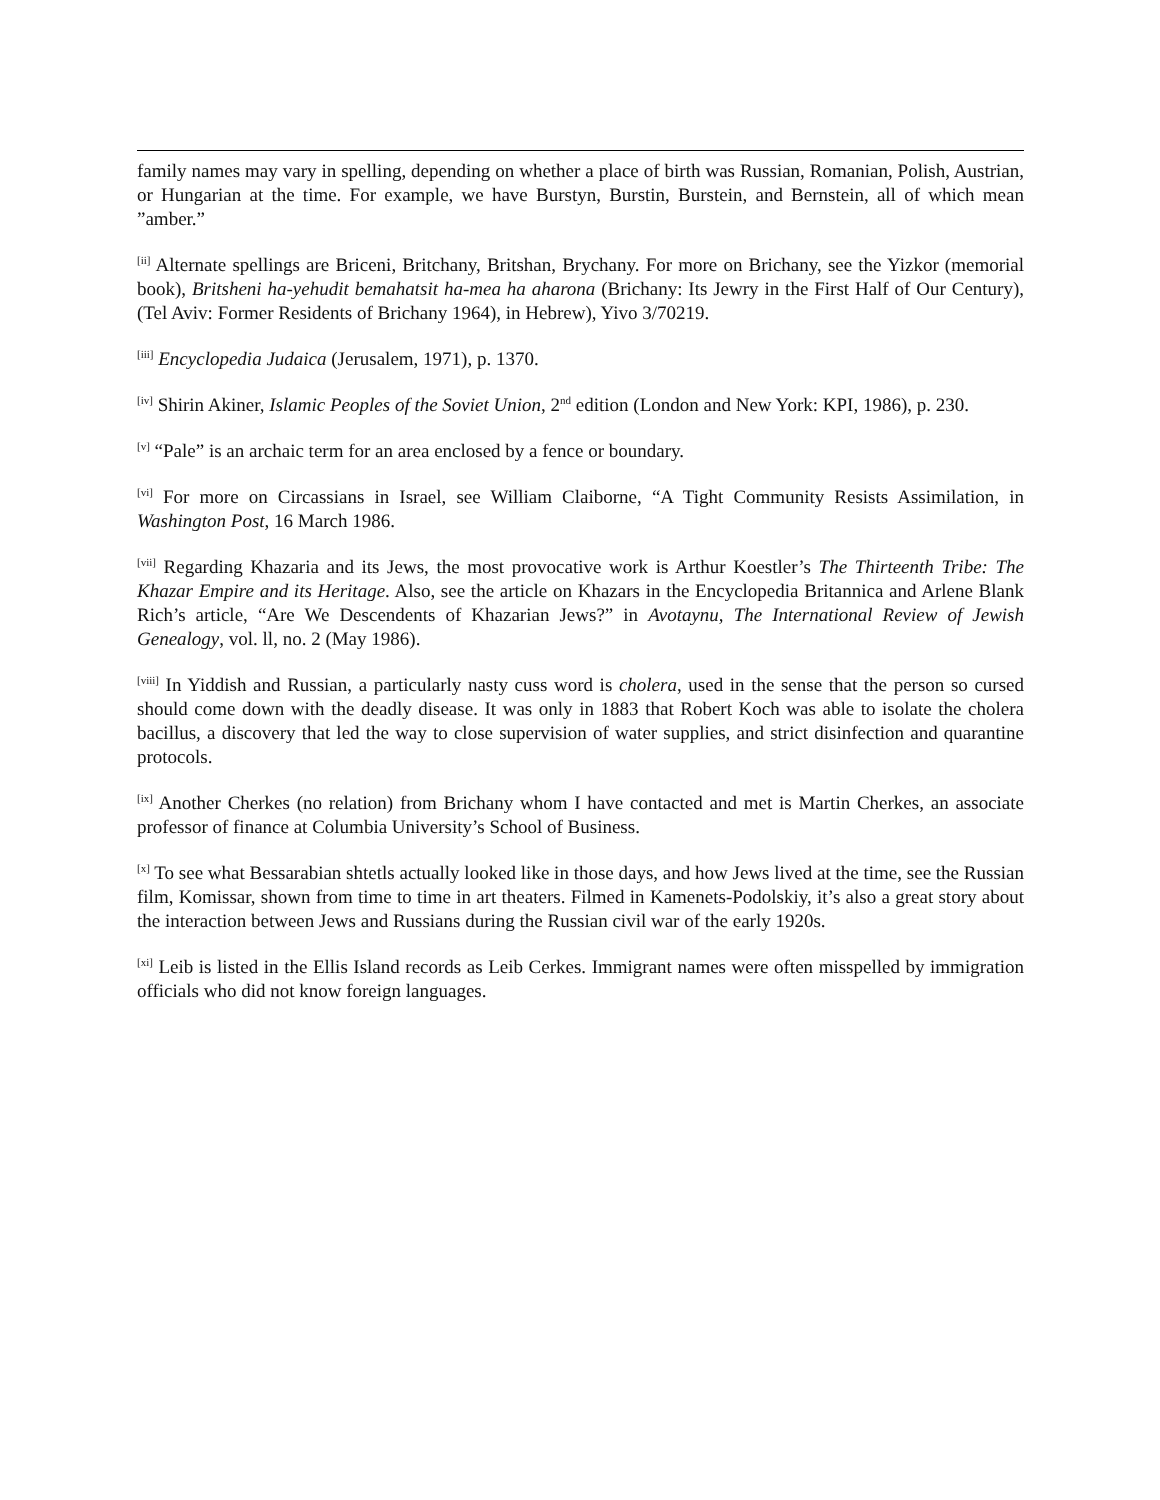family names may vary in spelling, depending on whether a place of birth was Russian, Romanian, Polish, Austrian, or Hungarian at the time. For example, we have Burstyn, Burstin, Burstein, and Bernstein, all of which mean ”amber.”
<sup>[ii]</sup> Alternate spellings are Briceni, Britchany, Britshan, Brychany. For more on Brichany, see the Yizkor (memorial book), Britsheni ha-yehudit bemahatsit ha-mea ha aharona (Brichany: Its Jewry in the First Half of Our Century), (Tel Aviv: Former Residents of Brichany 1964), in Hebrew), Yivo 3/70219.
<sup>[iii]</sup> Encyclopedia Judaica (Jerusalem, 1971), p. 1370.
<sup>[iv]</sup> Shirin Akiner, Islamic Peoples of the Soviet Union, 2<sup>nd</sup> edition (London and New York: KPI, 1986), p. 230.
<sup>[v]</sup> “Pale” is an archaic term for an area enclosed by a fence or boundary.
<sup>[vi]</sup> For more on Circassians in Israel, see William Claiborne, “A Tight Community Resists Assimilation, in Washington Post, 16 March 1986.
<sup>[vii]</sup> Regarding Khazaria and its Jews, the most provocative work is Arthur Koestler’s The Thirteenth Tribe: The Khazar Empire and its Heritage. Also, see the article on Khazars in the Encyclopedia Britannica and Arlene Blank Rich’s article, “Are We Descendents of Khazarian Jews?” in Avotaynu, The International Review of Jewish Genealogy, vol. ll, no. 2 (May 1986).
<sup>[viii]</sup> In Yiddish and Russian, a particularly nasty cuss word is cholera, used in the sense that the person so cursed should come down with the deadly disease. It was only in 1883 that Robert Koch was able to isolate the cholera bacillus, a discovery that led the way to close supervision of water supplies, and strict disinfection and quarantine protocols.
<sup>[ix]</sup> Another Cherkes (no relation) from Brichany whom I have contacted and met is Martin Cherkes, an associate professor of finance at Columbia University’s School of Business.
<sup>[x]</sup> To see what Bessarabian shtetls actually looked like in those days, and how Jews lived at the time, see the Russian film, Komissar, shown from time to time in art theaters. Filmed in Kamenets-Podolskiy, it’s also a great story about the interaction between Jews and Russians during the Russian civil war of the early 1920s.
<sup>[xi]</sup> Leib is listed in the Ellis Island records as Leib Cerkes. Immigrant names were often misspelled by immigration officials who did not know foreign languages.